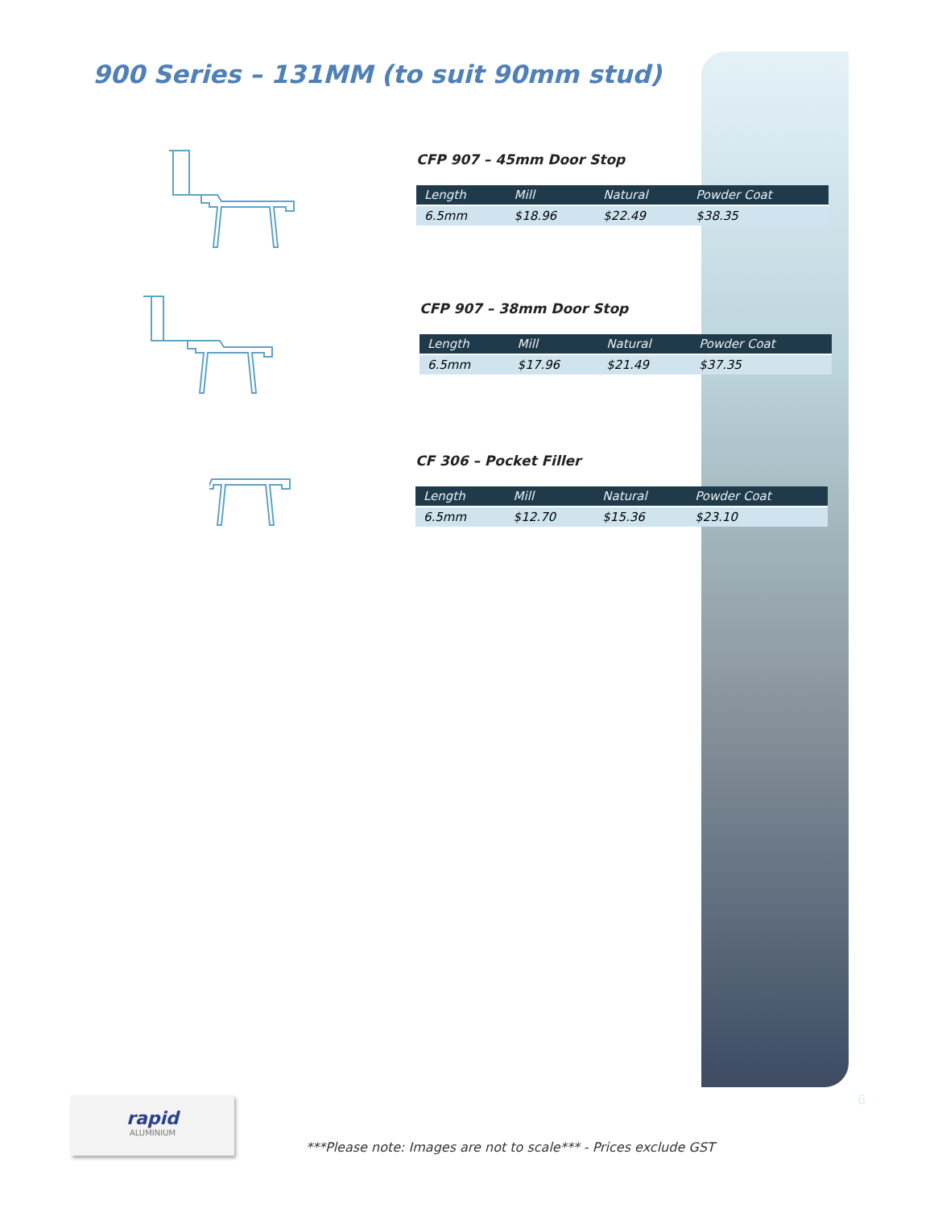900 Series – 131MM (to suit 90mm stud)
CFP 907 – 45mm Door Stop
| Length | Mill | Natural | Powder Coat |
| --- | --- | --- | --- |
| 6.5mm | $18.96 | $22.49 | $38.35 |
CFP 907 – 38mm Door Stop
| Length | Mill | Natural | Powder Coat |
| --- | --- | --- | --- |
| 6.5mm | $17.96 | $21.49 | $37.35 |
CF 306 – Pocket Filler
| Length | Mill | Natural | Powder Coat |
| --- | --- | --- | --- |
| 6.5mm | $12.70 | $15.36 | $23.10 |
rapid
ALUMINIUM
6
***Please note: Images are not to scale*** - Prices exclude GST